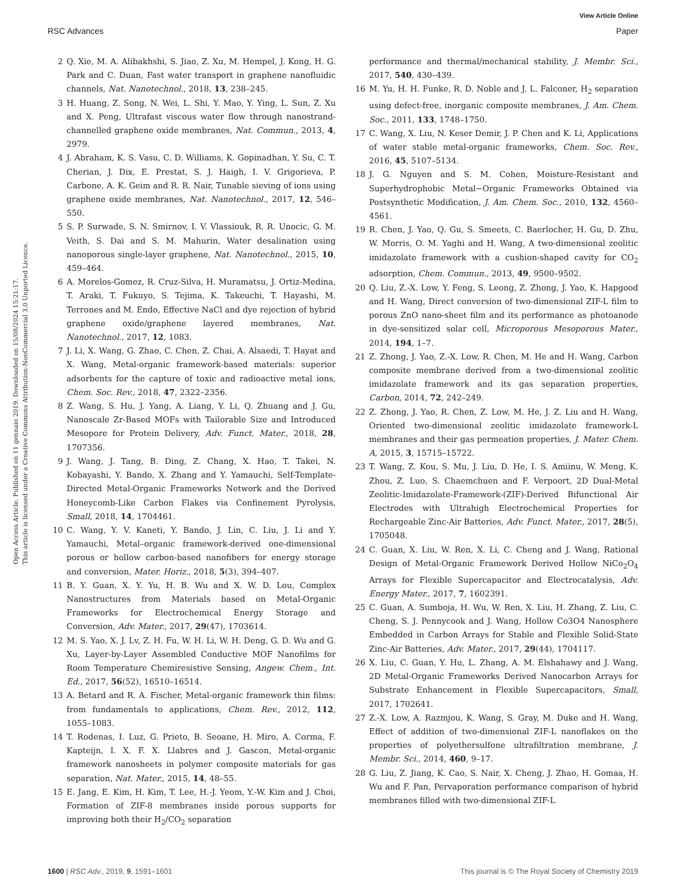View Article Online
RSC Advances Paper
Open Access Article. Published on 11 gennaio 2019. Downloaded on 15/08/2024 15:21:17.
This article is licensed under a Creative Commons Attribution-NonCommercial 3.0 Unported Licence.
2 Q. Xie, M. A. Alibakhshi, S. Jiao, Z. Xu, M. Hempel, J. Kong, H. G. Park and C. Duan, Fast water transport in graphene nanofluidic channels, Nat. Nanotechnol., 2018, 13, 238–245.
3 H. Huang, Z. Song, N. Wei, L. Shi, Y. Mao, Y. Ying, L. Sun, Z. Xu and X. Peng, Ultrafast viscous water flow through nanostrand-channelled graphene oxide membranes, Nat. Commun., 2013, 4, 2979.
4 J. Abraham, K. S. Vasu, C. D. Williams, K. Gopinadhan, Y. Su, C. T. Cherian, J. Dix, E. Prestat, S. J. Haigh, I. V. Grigorieva, P. Carbone, A. K. Geim and R. R. Nair, Tunable sieving of ions using graphene oxide membranes, Nat. Nanotechnol., 2017, 12, 546–550.
5 S. P. Surwade, S. N. Smirnov, I. V. Vlassiouk, R. R. Unocic, G. M. Veith, S. Dai and S. M. Mahurin, Water desalination using nanoporous single-layer graphene, Nat. Nanotechnol., 2015, 10, 459–464.
6 A. Morelos-Gomez, R. Cruz-Silva, H. Muramatsu, J. Ortiz-Medina, T. Araki, T. Fukuyo, S. Tejima, K. Takeuchi, T. Hayashi, M. Terrones and M. Endo, Effective NaCl and dye rejection of hybrid graphene oxide/graphene layered membranes, Nat. Nanotechnol., 2017, 12, 1083.
7 J. Li, X. Wang, G. Zhao, C. Chen, Z. Chai, A. Alsaedi, T. Hayat and X. Wang, Metal-organic framework-based materials: superior adsorbents for the capture of toxic and radioactive metal ions, Chem. Soc. Rev., 2018, 47, 2322–2356.
8 Z. Wang, S. Hu, J. Yang, A. Liang, Y. Li, Q. Zhuang and J. Gu, Nanoscale Zr-Based MOFs with Tailorable Size and Introduced Mesopore for Protein Delivery, Adv. Funct. Mater., 2018, 28, 1707356.
9 J. Wang, J. Tang, B. Ding, Z. Chang, X. Hao, T. Takei, N. Kobayashi, Y. Bando, X. Zhang and Y. Yamauchi, Self-Template-Directed Metal-Organic Frameworks Network and the Derived Honeycomb-Like Carbon Flakes via Confinement Pyrolysis, Small, 2018, 14, 1704461.
10 C. Wang, Y. V. Kaneti, Y. Bando, J. Lin, C. Liu, J. Li and Y. Yamauchi, Metal–organic framework-derived one-dimensional porous or hollow carbon-based nanofibers for energy storage and conversion, Mater. Horiz., 2018, 5(3), 394–407.
11 B. Y. Guan, X. Y. Yu, H. B. Wu and X. W. D. Lou, Complex Nanostructures from Materials based on Metal-Organic Frameworks for Electrochemical Energy Storage and Conversion, Adv. Mater., 2017, 29(47), 1703614.
12 M. S. Yao, X. J. Lv, Z. H. Fu, W. H. Li, W. H. Deng, G. D. Wu and G. Xu, Layer-by-Layer Assembled Conductive MOF Nanofilms for Room Temperature Chemiresistive Sensing, Angew. Chem., Int. Ed., 2017, 56(52), 16510–16514.
13 A. Betard and R. A. Fischer, Metal-organic framework thin films: from fundamentals to applications, Chem. Rev., 2012, 112, 1055–1083.
14 T. Rodenas, I. Luz, G. Prieto, B. Seoane, H. Miro, A. Corma, F. Kapteijn, I. X. F. X. Llabres and J. Gascon, Metal-organic framework nanosheets in polymer composite materials for gas separation, Nat. Mater., 2015, 14, 48–55.
15 E. Jang, E. Kim, H. Kim, T. Lee, H.-J. Yeom, Y.-W. Kim and J. Choi, Formation of ZIF-8 membranes inside porous supports for improving both their H<sub>2</sub>/CO<sub>2</sub> separation
performance and thermal/mechanical stability, J. Membr. Sci., 2017, 540, 430–439.
16 M. Yu, H. H. Funke, R. D. Noble and J. L. Falconer, H<sub>2</sub> separation using defect-free, inorganic composite membranes, J. Am. Chem. Soc., 2011, 133, 1748–1750.
17 C. Wang, X. Liu, N. Keser Demir, J. P. Chen and K. Li, Applications of water stable metal-organic frameworks, Chem. Soc. Rev., 2016, 45, 5107–5134.
18 J. G. Nguyen and S. M. Cohen, Moisture-Resistant and Superhydrophobic Metal−Organic Frameworks Obtained via Postsynthetic Modification, J. Am. Chem. Soc., 2010, 132, 4560–4561.
19 R. Chen, J. Yao, Q. Gu, S. Smeets, C. Baerlocher, H. Gu, D. Zhu, W. Morris, O. M. Yaghi and H. Wang, A two-dimensional zeolitic imidazolate framework with a cushion-shaped cavity for CO<sub>2</sub> adsorption, Chem. Commun., 2013, 49, 9500–9502.
20 Q. Liu, Z.-X. Low, Y. Feng, S. Leong, Z. Zhong, J. Yao, K. Hapgood and H. Wang, Direct conversion of two-dimensional ZIF-L film to porous ZnO nano-sheet film and its performance as photoanode in dye-sensitized solar cell, Microporous Mesoporous Mater., 2014, 194, 1–7.
21 Z. Zhong, J. Yao, Z.-X. Low, R. Chen, M. He and H. Wang, Carbon composite membrane derived from a two-dimensional zeolitic imidazolate framework and its gas separation properties, Carbon, 2014, 72, 242–249.
22 Z. Zhong, J. Yao, R. Chen, Z. Low, M. He, J. Z. Liu and H. Wang, Oriented two-dimensional zeolitic imidazolate framework-L membranes and their gas permeation properties, J. Mater. Chem. A, 2015, 3, 15715–15722.
23 T. Wang, Z. Kou, S. Mu, J. Liu, D. He, I. S. Amiinu, W. Meng, K. Zhou, Z. Luo, S. Chaemchuen and F. Verpoort, 2D Dual-Metal Zeolitic-Imidazolate-Framework-(ZIF)-Derived Bifunctional Air Electrodes with Ultrahigh Electrochemical Properties for Rechargeable Zinc-Air Batteries, Adv. Funct. Mater., 2017, 28(5), 1705048.
24 C. Guan, X. Liu, W. Ren, X. Li, C. Cheng and J. Wang, Rational Design of Metal-Organic Framework Derived Hollow NiCo<sub>2</sub>O<sub>4</sub> Arrays for Flexible Supercapacitor and Electrocatalysis, Adv. Energy Mater., 2017, 7, 1602391.
25 C. Guan, A. Sumboja, H. Wu, W. Ren, X. Liu, H. Zhang, Z. Liu, C. Cheng, S. J. Pennycook and J. Wang, Hollow Co3O4 Nanosphere Embedded in Carbon Arrays for Stable and Flexible Solid-State Zinc-Air Batteries, Adv. Mater., 2017, 29(44), 1704117.
26 X. Liu, C. Guan, Y. Hu, L. Zhang, A. M. Elshahawy and J. Wang, 2D Metal-Organic Frameworks Derived Nanocarbon Arrays for Substrate Enhancement in Flexible Supercapacitors, Small, 2017, 1702641.
27 Z.-X. Low, A. Razmjou, K. Wang, S. Gray, M. Duke and H. Wang, Effect of addition of two-dimensional ZIF-L nanoflakes on the properties of polyethersulfone ultrafiltration membrane, J. Membr. Sci., 2014, 460, 9–17.
28 G. Liu, Z. Jiang, K. Cao, S. Nair, X. Cheng, J. Zhao, H. Gomaa, H. Wu and F. Pan, Pervaporation performance comparison of hybrid membranes filled with two-dimensional ZIF-L
1600 | RSC Adv., 2019, 9, 1591–1601 This journal is © The Royal Society of Chemistry 2019